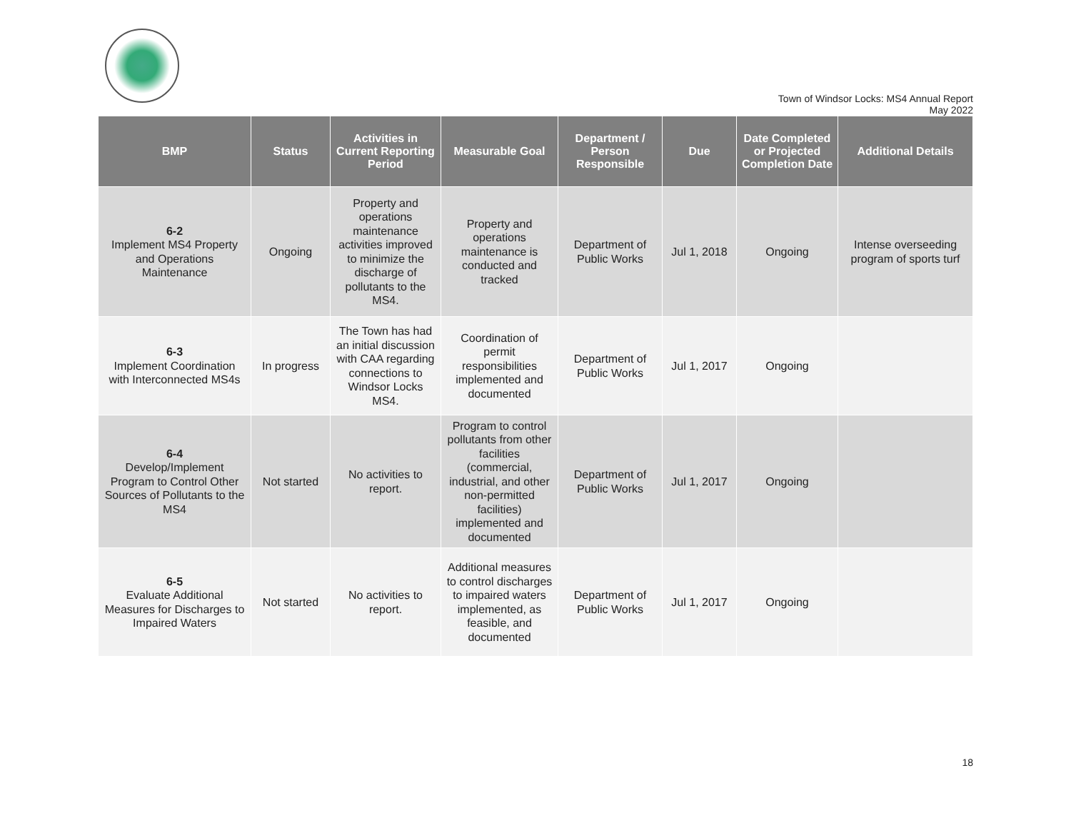Town of Windsor Locks: MS4 Annual Report
May 2022
| BMP | Status | Activities in Current Reporting Period | Measurable Goal | Department / Person Responsible | Due | Date Completed or Projected Completion Date | Additional Details |
| --- | --- | --- | --- | --- | --- | --- | --- |
| 6-2 Implement MS4 Property and Operations Maintenance | Ongoing | Property and operations maintenance activities improved to minimize the discharge of pollutants to the MS4. | Property and operations maintenance is conducted and tracked | Department of Public Works | Jul 1, 2018 | Ongoing | Intense overseeding program of sports turf |
| 6-3 Implement Coordination with Interconnected MS4s | In progress | The Town has had an initial discussion with CAA regarding connections to Windsor Locks MS4. | Coordination of permit responsibilities implemented and documented | Department of Public Works | Jul 1, 2017 | Ongoing | |
| 6-4 Develop/Implement Program to Control Other Sources of Pollutants to the MS4 | Not started | No activities to report. | Program to control pollutants from other facilities (commercial, industrial, and other non-permitted facilities) implemented and documented | Department of Public Works | Jul 1, 2017 | Ongoing | |
| 6-5 Evaluate Additional Measures for Discharges to Impaired Waters | Not started | No activities to report. | Additional measures to control discharges to impaired waters implemented, as feasible, and documented | Department of Public Works | Jul 1, 2017 | Ongoing | |
18